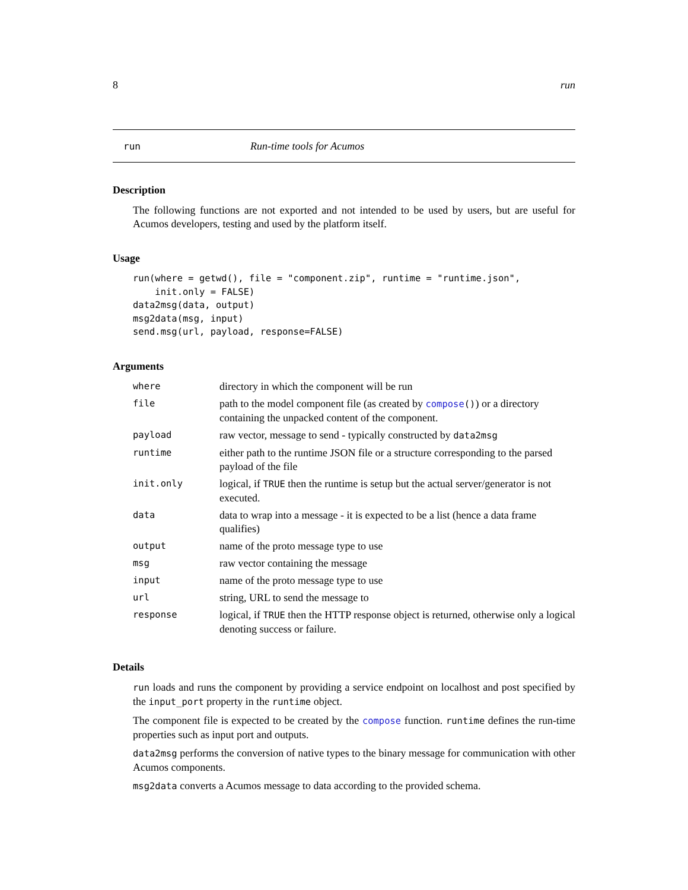8 run
run Run-time tools for Acumos
Description
The following functions are not exported and not intended to be used by users, but are useful for Acumos developers, testing and used by the platform itself.
Usage
run(where = getwd(), file = "component.zip", runtime = "runtime.json",
    init.only = FALSE)
data2msg(data, output)
msg2data(msg, input)
send.msg(url, payload, response=FALSE)
Arguments
| where | directory in which the component will be run |
| file | path to the model component file (as created by compose () ) or a directory containing the unpacked content of the component. |
| payload | raw vector, message to send - typically constructed by data2msg |
| runtime | either path to the runtime JSON file or a structure corresponding to the parsed payload of the file |
| init.only | logical, if TRUE then the runtime is setup but the actual server/generator is not executed. |
| data | data to wrap into a message - it is expected to be a list (hence a data frame qualifies) |
| output | name of the proto message type to use |
| msg | raw vector containing the message |
| input | name of the proto message type to use |
| url | string, URL to send the message to |
| response | logical, if TRUE then the HTTP response object is returned, otherwise only a logical denoting success or failure. |
Details
run loads and runs the component by providing a service endpoint on localhost and post specified by the input_port property in the runtime object.
The component file is expected to be created by the compose function. runtime defines the run-time properties such as input port and outputs.
data2msg performs the conversion of native types to the binary message for communication with other Acumos components.
msg2data converts a Acumos message to data according to the provided schema.